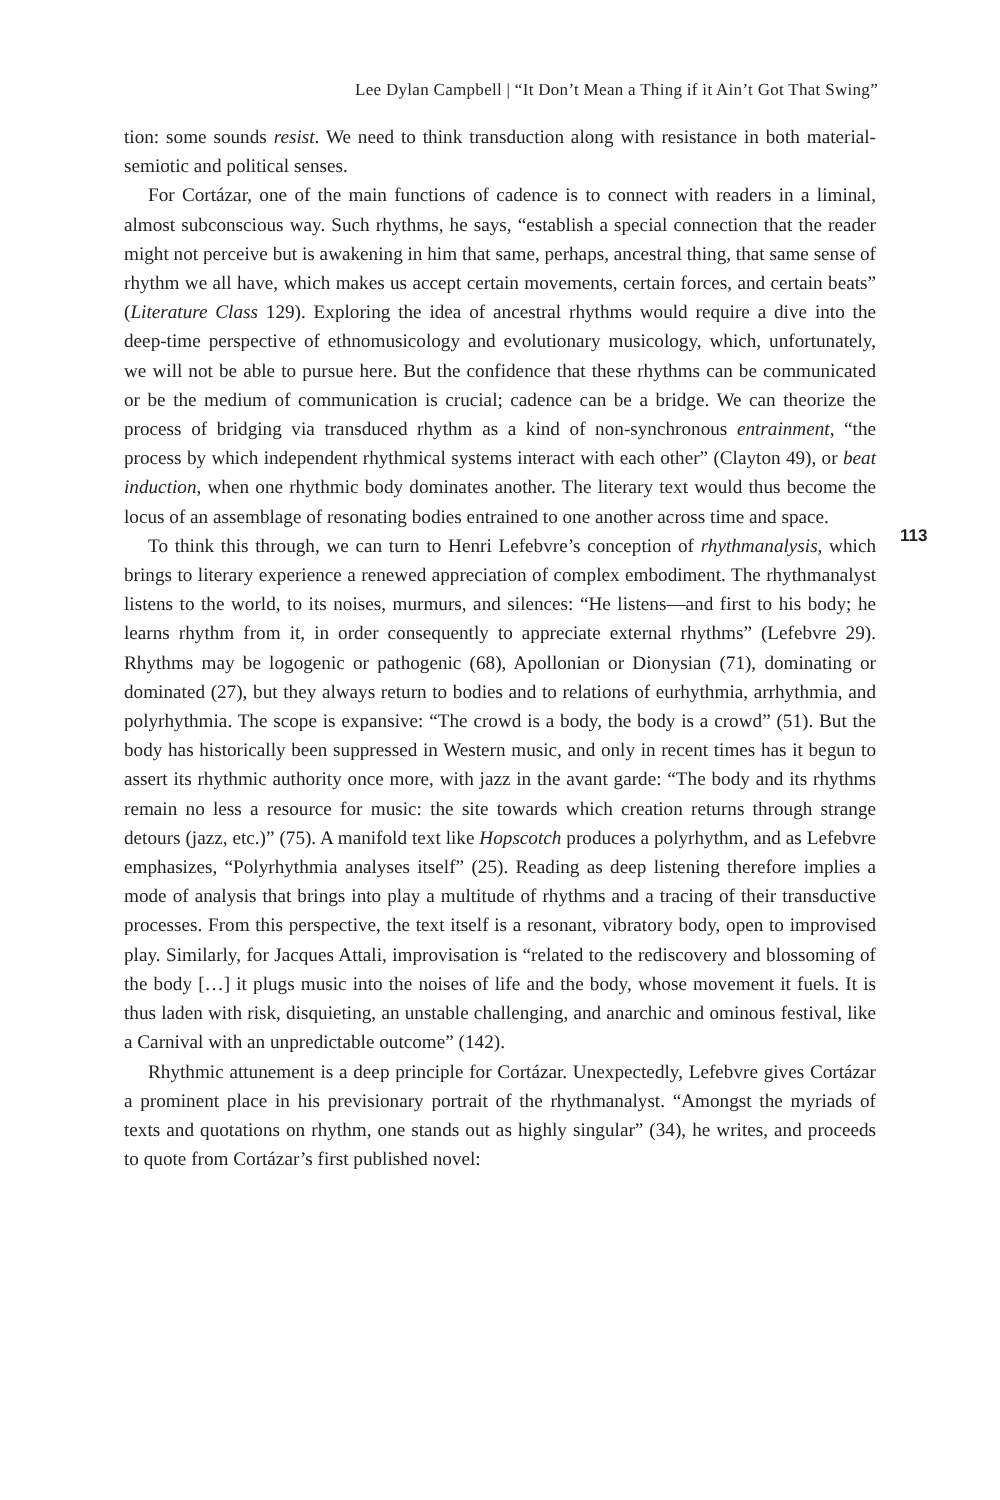Lee Dylan Campbell | “It Don’t Mean a Thing if it Ain’t Got That Swing”
tion: some sounds resist. We need to think transduction along with resistance in both material-semiotic and political senses.
For Cortázar, one of the main functions of cadence is to connect with readers in a liminal, almost subconscious way. Such rhythms, he says, “establish a special connection that the reader might not perceive but is awakening in him that same, perhaps, ancestral thing, that same sense of rhythm we all have, which makes us accept certain movements, certain forces, and certain beats” (Literature Class 129). Exploring the idea of ancestral rhythms would require a dive into the deep-time perspective of ethnomusicology and evolutionary musicology, which, unfortunately, we will not be able to pursue here. But the confidence that these rhythms can be communicated or be the medium of communication is crucial; cadence can be a bridge. We can theorize the process of bridging via transduced rhythm as a kind of non-synchronous entrainment, “the process by which independent rhythmical systems interact with each other” (Clayton 49), or beat induction, when one rhythmic body dominates another. The literary text would thus become the locus of an assemblage of resonating bodies entrained to one another across time and space.
To think this through, we can turn to Henri Lefebvre’s conception of rhythmanalysis, which brings to literary experience a renewed appreciation of complex embodiment. The rhythmanalyst listens to the world, to its noises, murmurs, and silences: “He listens—and first to his body; he learns rhythm from it, in order consequently to appreciate external rhythms” (Lefebvre 29). Rhythms may be logogenic or pathogenic (68), Apollonian or Dionysian (71), dominating or dominated (27), but they always return to bodies and to relations of eurhythmia, arrhythmia, and polyrhythmia. The scope is expansive: “The crowd is a body, the body is a crowd” (51). But the body has historically been suppressed in Western music, and only in recent times has it begun to assert its rhythmic authority once more, with jazz in the avant garde: “The body and its rhythms remain no less a resource for music: the site towards which creation returns through strange detours (jazz, etc.)” (75). A manifold text like Hopscotch produces a polyrhythm, and as Lefebvre emphasizes, “Polyrhythmia analyses itself” (25). Reading as deep listening therefore implies a mode of analysis that brings into play a multitude of rhythms and a tracing of their transductive processes. From this perspective, the text itself is a resonant, vibratory body, open to improvised play. Similarly, for Jacques Attali, improvisation is “related to the rediscovery and blossoming of the body […] it plugs music into the noises of life and the body, whose movement it fuels. It is thus laden with risk, disquieting, an unstable challenging, and anarchic and ominous festival, like a Carnival with an unpredictable outcome” (142).
Rhythmic attunement is a deep principle for Cortázar. Unexpectedly, Lefebvre gives Cortázar a prominent place in his previsionary portrait of the rhythmanalyst. “Amongst the myriads of texts and quotations on rhythm, one stands out as highly singular” (34), he writes, and proceeds to quote from Cortázar’s first published novel:
113